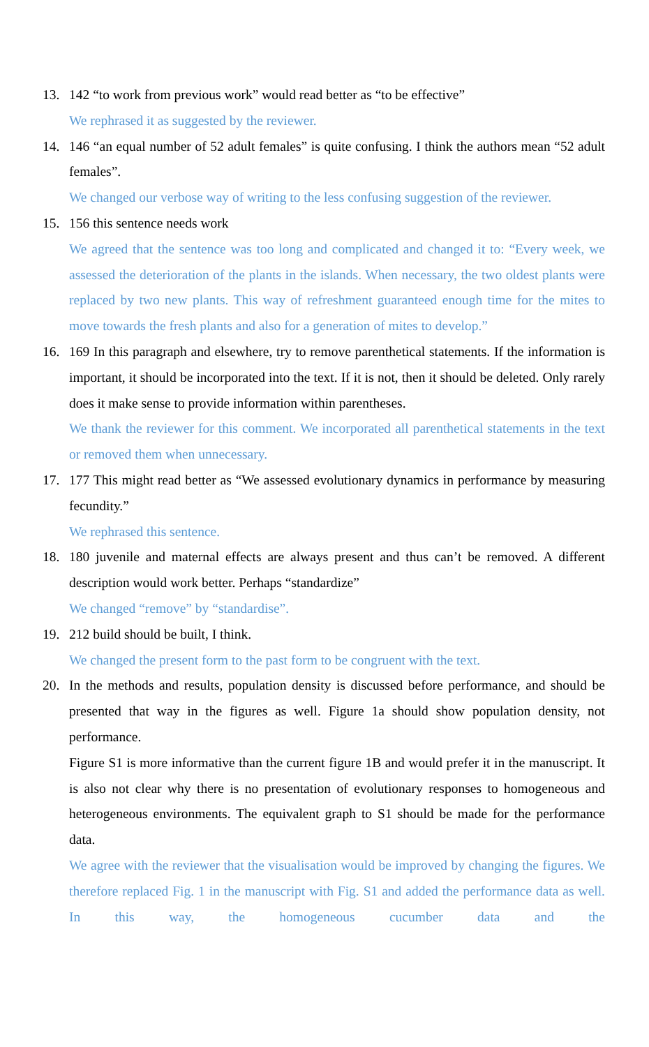13. 142 “to work from previous work” would read better as “to be effective”
We rephrased it as suggested by the reviewer.
14. 146 “an equal number of 52 adult females” is quite confusing. I think the authors mean “52 adult females”.
We changed our verbose way of writing to the less confusing suggestion of the reviewer.
15. 156 this sentence needs work
We agreed that the sentence was too long and complicated and changed it to: “Every week, we assessed the deterioration of the plants in the islands. When necessary, the two oldest plants were replaced by two new plants. This way of refreshment guaranteed enough time for the mites to move towards the fresh plants and also for a generation of mites to develop.”
16. 169 In this paragraph and elsewhere, try to remove parenthetical statements. If the information is important, it should be incorporated into the text. If it is not, then it should be deleted. Only rarely does it make sense to provide information within parentheses.
We thank the reviewer for this comment. We incorporated all parenthetical statements in the text or removed them when unnecessary.
17. 177 This might read better as “We assessed evolutionary dynamics in performance by measuring fecundity.”
We rephrased this sentence.
18. 180 juvenile and maternal effects are always present and thus can’t be removed. A different description would work better. Perhaps “standardize”
We changed “remove” by “standardise”.
19. 212 build should be built, I think.
We changed the present form to the past form to be congruent with the text.
20. In the methods and results, population density is discussed before performance, and should be presented that way in the figures as well. Figure 1a should show population density, not performance.
Figure S1 is more informative than the current figure 1B and would prefer it in the manuscript. It is also not clear why there is no presentation of evolutionary responses to homogeneous and heterogeneous environments. The equivalent graph to S1 should be made for the performance data.
We agree with the reviewer that the visualisation would be improved by changing the figures. We therefore replaced Fig. 1 in the manuscript with Fig. S1 and added the performance data as well. In this way, the homogeneous cucumber data and the